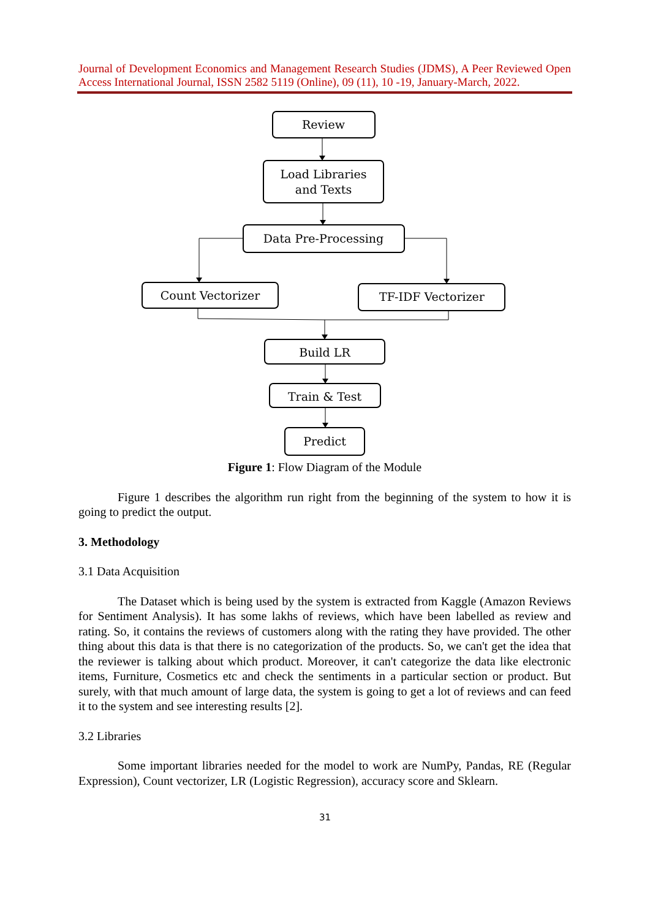Journal of Development Economics and Management Research Studies (JDMS), A Peer Reviewed Open Access International Journal, ISSN 2582 5119 (Online), 09 (11), 10 -19, January-March, 2022.
Review
Load Libraries
and Texts
Data Pre-Processing
Count Vectorizer
TF-IDF Vectorizer
Build LR
Train & Test
Predict
Figure 1: Flow Diagram of the Module
Figure 1 describes the algorithm run right from the beginning of the system to how it is going to predict the output.
3. Methodology
3.1 Data Acquisition
The Dataset which is being used by the system is extracted from Kaggle (Amazon Reviews for Sentiment Analysis). It has some lakhs of reviews, which have been labelled as review and rating. So, it contains the reviews of customers along with the rating they have provided. The other thing about this data is that there is no categorization of the products. So, we can't get the idea that the reviewer is talking about which product. Moreover, it can't categorize the data like electronic items, Furniture, Cosmetics etc and check the sentiments in a particular section or product. But surely, with that much amount of large data, the system is going to get a lot of reviews and can feed it to the system and see interesting results [2].
3.2 Libraries
Some important libraries needed for the model to work are NumPy, Pandas, RE (Regular Expression), Count vectorizer, LR (Logistic Regression), accuracy score and Sklearn.
31